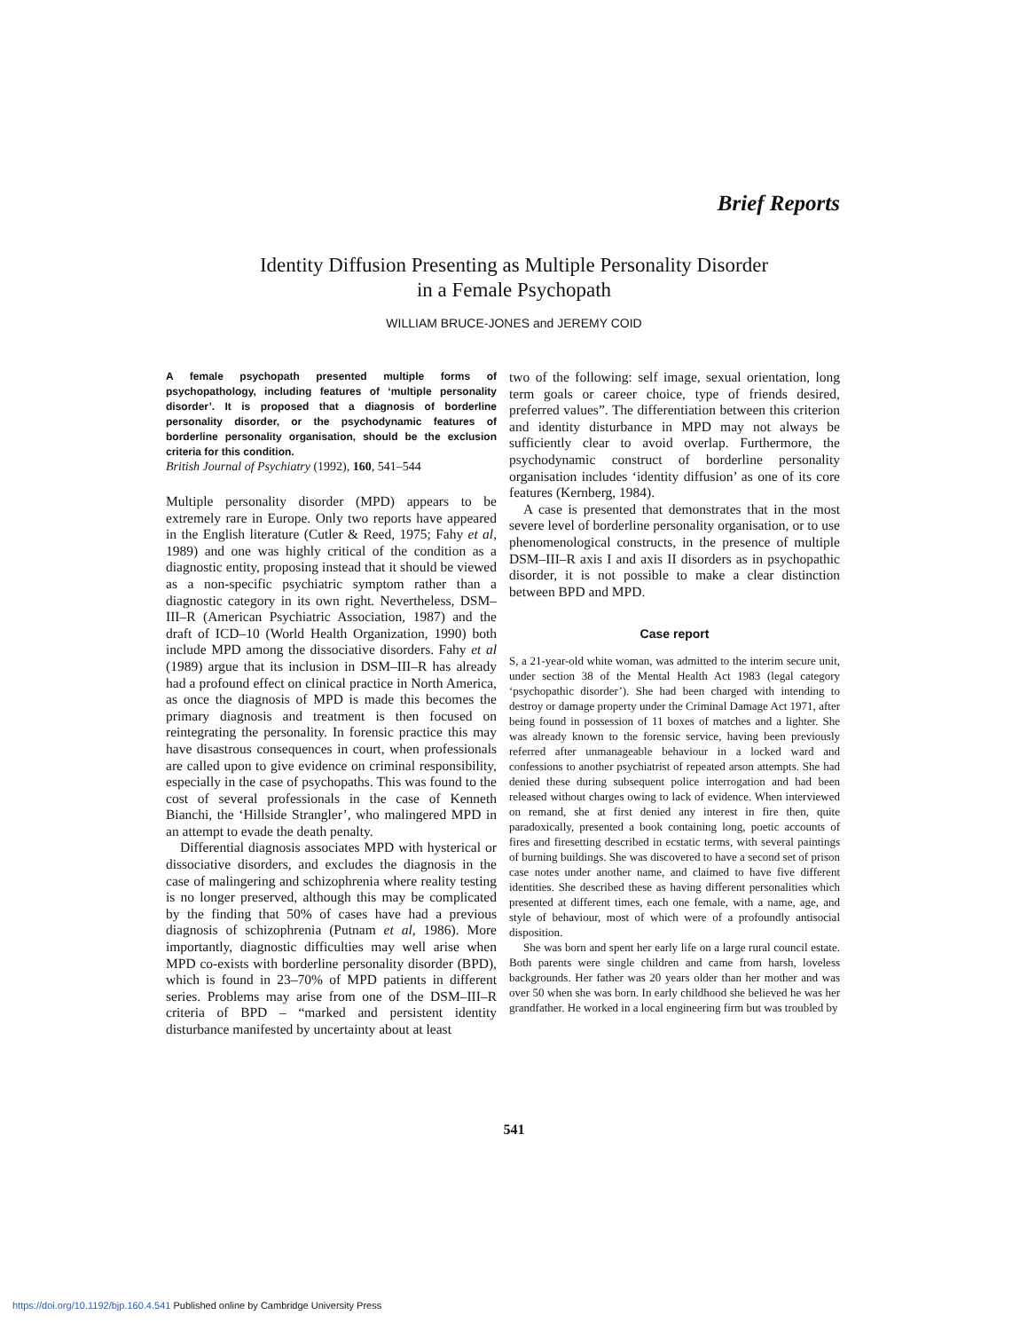Brief Reports
Identity Diffusion Presenting as Multiple Personality Disorder
in a Female Psychopath
WILLIAM BRUCE-JONES and JEREMY COID
A female psychopath presented multiple forms of psychopathology, including features of ‘multiple personality disorder’. It is proposed that a diagnosis of borderline personality disorder, or the psychodynamic features of borderline personality organisation, should be the exclusion criteria for this condition.
British Journal of Psychiatry (1992), 160, 541–544
Multiple personality disorder (MPD) appears to be extremely rare in Europe. Only two reports have appeared in the English literature (Cutler & Reed, 1975; Fahy et al, 1989) and one was highly critical of the condition as a diagnostic entity, proposing instead that it should be viewed as a non-specific psychiatric symptom rather than a diagnostic category in its own right. Nevertheless, DSM–III–R (American Psychiatric Association, 1987) and the draft of ICD–10 (World Health Organization, 1990) both include MPD among the dissociative disorders. Fahy et al (1989) argue that its inclusion in DSM–III–R has already had a profound effect on clinical practice in North America, as once the diagnosis of MPD is made this becomes the primary diagnosis and treatment is then focused on reintegrating the personality. In forensic practice this may have disastrous consequences in court, when professionals are called upon to give evidence on criminal responsibility, especially in the case of psychopaths. This was found to the cost of several professionals in the case of Kenneth Bianchi, the ‘Hillside Strangler’, who malingered MPD in an attempt to evade the death penalty.
Differential diagnosis associates MPD with hysterical or dissociative disorders, and excludes the diagnosis in the case of malingering and schizophrenia where reality testing is no longer preserved, although this may be complicated by the finding that 50% of cases have had a previous diagnosis of schizophrenia (Putnam et al, 1986). More importantly, diagnostic difficulties may well arise when MPD co-exists with borderline personality disorder (BPD), which is found in 23–70% of MPD patients in different series. Problems may arise from one of the DSM–III–R criteria of BPD – “marked and persistent identity disturbance manifested by uncertainty about at least
two of the following: self image, sexual orientation, long term goals or career choice, type of friends desired, preferred values”. The differentiation between this criterion and identity disturbance in MPD may not always be sufficiently clear to avoid overlap. Furthermore, the psychodynamic construct of borderline personality organisation includes ‘identity diffusion’ as one of its core features (Kernberg, 1984).
A case is presented that demonstrates that in the most severe level of borderline personality organisation, or to use phenomenological constructs, in the presence of multiple DSM–III–R axis I and axis II disorders as in psychopathic disorder, it is not possible to make a clear distinction between BPD and MPD.
Case report
S, a 21-year-old white woman, was admitted to the interim secure unit, under section 38 of the Mental Health Act 1983 (legal category ‘psychopathic disorder’). She had been charged with intending to destroy or damage property under the Criminal Damage Act 1971, after being found in possession of 11 boxes of matches and a lighter. She was already known to the forensic service, having been previously referred after unmanageable behaviour in a locked ward and confessions to another psychiatrist of repeated arson attempts. She had denied these during subsequent police interrogation and had been released without charges owing to lack of evidence. When interviewed on remand, she at first denied any interest in fire then, quite paradoxically, presented a book containing long, poetic accounts of fires and firesetting described in ecstatic terms, with several paintings of burning buildings. She was discovered to have a second set of prison case notes under another name, and claimed to have five different identities. She described these as having different personalities which presented at different times, each one female, with a name, age, and style of behaviour, most of which were of a profoundly antisocial disposition.
She was born and spent her early life on a large rural council estate. Both parents were single children and came from harsh, loveless backgrounds. Her father was 20 years older than her mother and was over 50 when she was born. In early childhood she believed he was her grandfather. He worked in a local engineering firm but was troubled by
541
https://doi.org/10.1192/bjp.160.4.541 Published online by Cambridge University Press